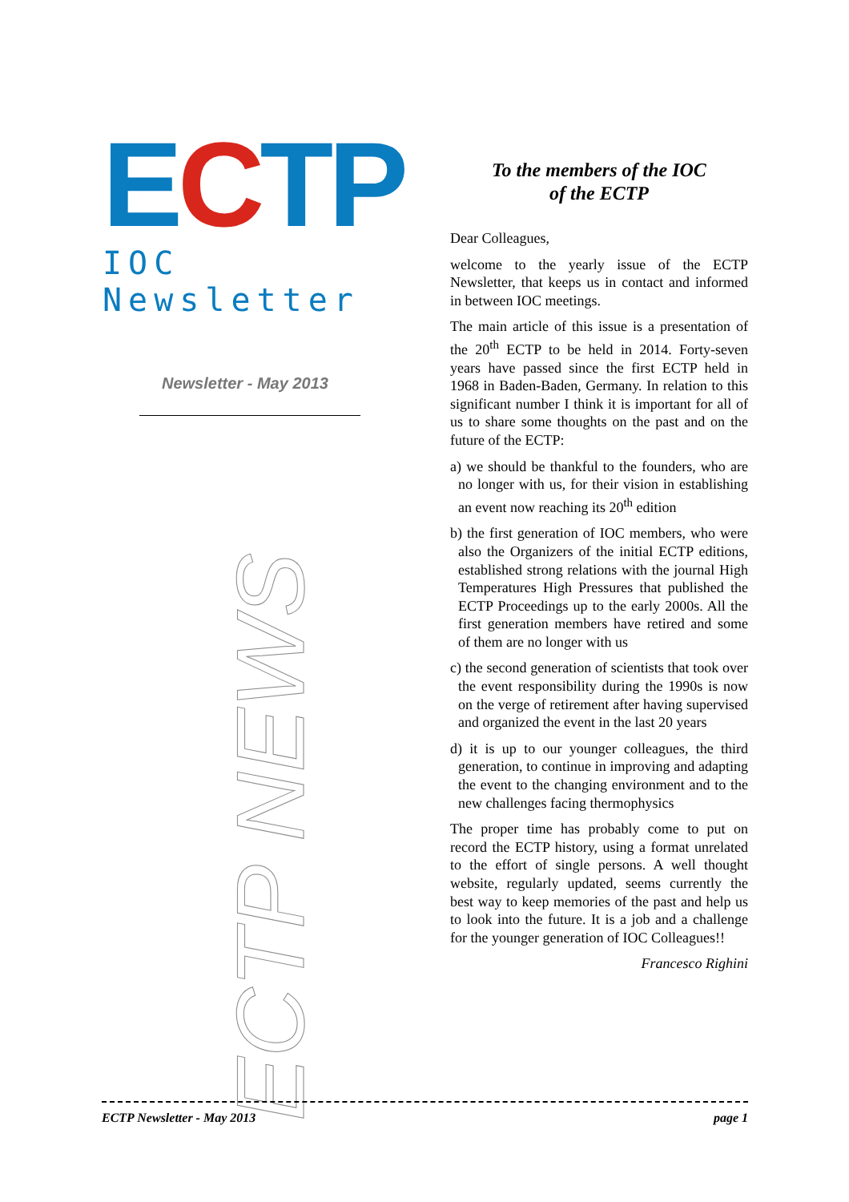ECTP
IOC Newsletter
Newsletter - May 2013
ECTP NEWS
To the members of the IOC
of the ECTP
Dear Colleagues,
welcome to the yearly issue of the ECTP Newsletter, that keeps us in contact and informed in between IOC meetings.
The main article of this issue is a presentation of the 20<sup>th</sup> ECTP to be held in 2014. Forty-seven years have passed since the first ECTP held in 1968 in Baden-Baden, Germany. In relation to this significant number I think it is important for all of us to share some thoughts on the past and on the future of the ECTP:
a) we should be thankful to the founders, who are no longer with us, for their vision in establishing an event now reaching its 20<sup>th</sup> edition
b) the first generation of IOC members, who were also the Organizers of the initial ECTP editions, established strong relations with the journal High Temperatures High Pressures that published the ECTP Proceedings up to the early 2000s. All the first generation members have retired and some of them are no longer with us
c) the second generation of scientists that took over the event responsibility during the 1990s is now on the verge of retirement after having supervised and organized the event in the last 20 years
d) it is up to our younger colleagues, the third generation, to continue in improving and adapting the event to the changing environment and to the new challenges facing thermophysics
The proper time has probably come to put on record the ECTP history, using a format unrelated to the effort of single persons. A well thought website, regularly updated, seems currently the best way to keep memories of the past and help us to look into the future. It is a job and a challenge for the younger generation of IOC Colleagues!!
Francesco Righini
ECTP Newsletter - May 2013 page 1